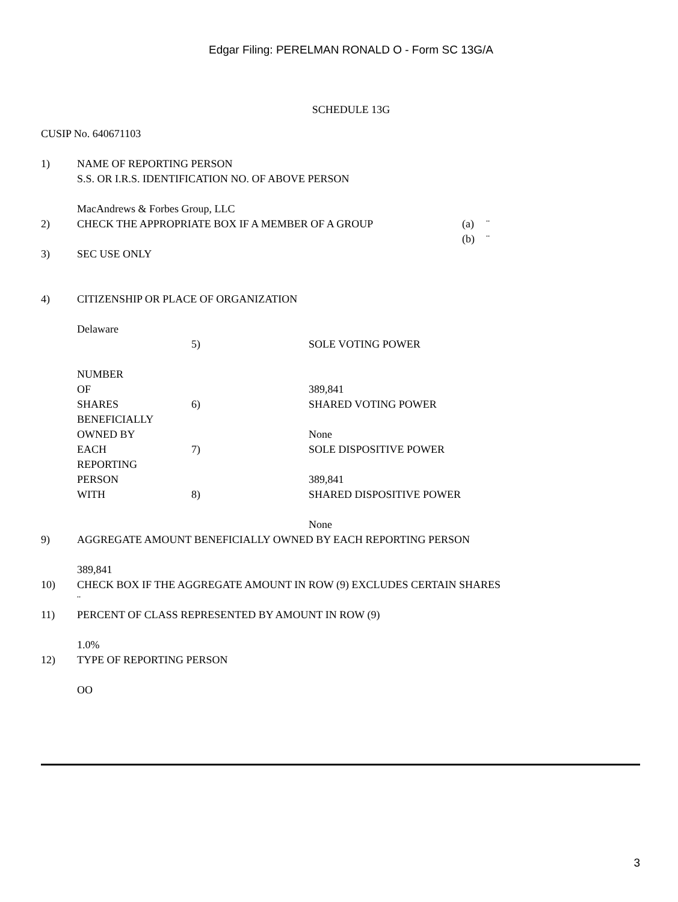Edgar Filing: PERELMAN RONALD O - Form SC 13G/A
SCHEDULE 13G
CUSIP No. 640671103
1) NAME OF REPORTING PERSON
S.S. OR I.R.S. IDENTIFICATION NO. OF ABOVE PERSON
MacAndrews & Forbes Group, LLC
2) CHECK THE APPROPRIATE BOX IF A MEMBER OF A GROUP (a)
(b) ¨
¨
3) SEC USE ONLY
4) CITIZENSHIP OR PLACE OF ORGANIZATION
Delaware
| NUMBER OF SHARES BENEFICIALLY OWNED BY EACH REPORTING PERSON WITH | 5) | SOLE VOTING POWER 389,841 |
| | 6) | SHARED VOTING POWER None |
| | 7) | SOLE DISPOSITIVE POWER 389,841 |
| | 8) | SHARED DISPOSITIVE POWER None |
9) AGGREGATE AMOUNT BENEFICIALLY OWNED BY EACH REPORTING PERSON
389,841
10) CHECK BOX IF THE AGGREGATE AMOUNT IN ROW (9) EXCLUDES CERTAIN SHARES
¨
11) PERCENT OF CLASS REPRESENTED BY AMOUNT IN ROW (9)
1.0%
12) TYPE OF REPORTING PERSON
OO
3